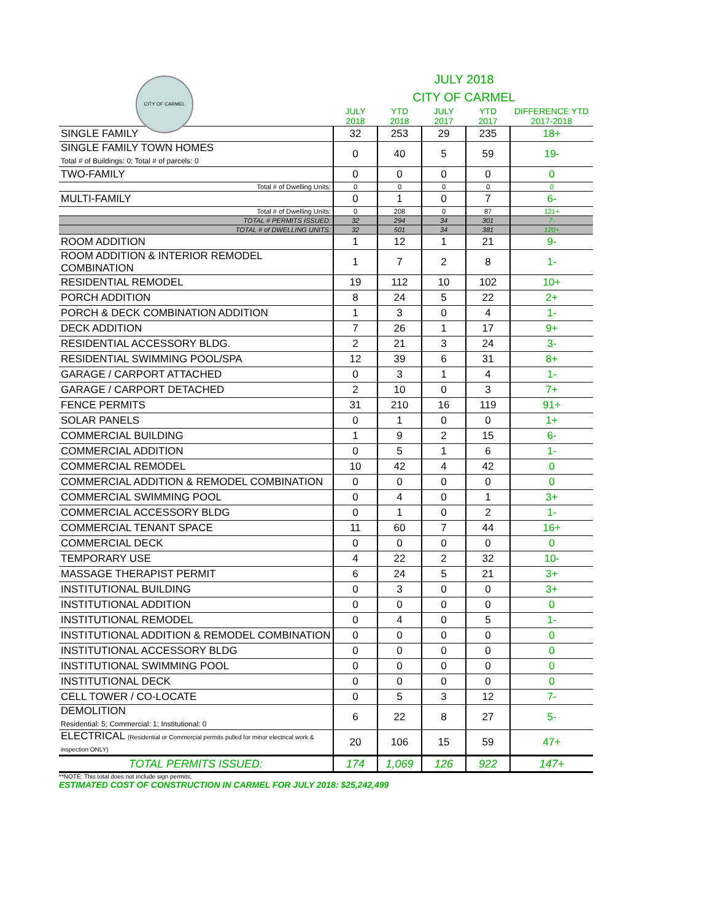CITY OF CARMEL
JULY 2018
CITY OF CARMEL
| | JULY 2018 | YTD 2018 | JULY 2017 | YTD 2017 | DIFFERENCE YTD 2017-2018 |
| --- | --- | --- | --- | --- | --- |
| SINGLE FAMILY | 32 | 253 | 29 | 235 | 18+ |
| SINGLE FAMILY TOWN HOMES Total # of Buildings: 0; Total # of parcels: 0 | 0 | 40 | 5 | 59 | 19- |
| TWO-FAMILY | 0 | 0 | 0 | 0 | 0 |
| Total # of Dwelling Units: | 0 | 0 | 0 | 0 | 0 |
| MULTI-FAMILY | 0 | 1 | 0 | 7 | 6- |
| Total # of Dwelling Units: | 0 | 208 | 0 | 87 | 121+ |
| TOTAL # PERMITS ISSUED: | 32 | 294 | 34 | 301 | 7- |
| TOTAL # of DWELLING UNITS: | 32 | 501 | 34 | 381 | 120+ |
| ROOM ADDITION | 1 | 12 | 1 | 21 | 9- |
| ROOM ADDITION & INTERIOR REMODEL COMBINATION | 1 | 7 | 2 | 8 | 1- |
| RESIDENTIAL REMODEL | 19 | 112 | 10 | 102 | 10+ |
| PORCH ADDITION | 8 | 24 | 5 | 22 | 2+ |
| PORCH & DECK COMBINATION ADDITION | 1 | 3 | 0 | 4 | 1- |
| DECK ADDITION | 7 | 26 | 1 | 17 | 9+ |
| RESIDENTIAL ACCESSORY BLDG. | 2 | 21 | 3 | 24 | 3- |
| RESIDENTIAL SWIMMING POOL/SPA | 12 | 39 | 6 | 31 | 8+ |
| GARAGE / CARPORT ATTACHED | 0 | 3 | 1 | 4 | 1- |
| GARAGE / CARPORT DETACHED | 2 | 10 | 0 | 3 | 7+ |
| FENCE PERMITS | 31 | 210 | 16 | 119 | 91+ |
| SOLAR PANELS | 0 | 1 | 0 | 0 | 1+ |
| COMMERCIAL BUILDING | 1 | 9 | 2 | 15 | 6- |
| COMMERCIAL ADDITION | 0 | 5 | 1 | 6 | 1- |
| COMMERCIAL REMODEL | 10 | 42 | 4 | 42 | 0 |
| COMMERCIAL ADDITION & REMODEL COMBINATION | 0 | 0 | 0 | 0 | 0 |
| COMMERCIAL SWIMMING POOL | 0 | 4 | 0 | 1 | 3+ |
| COMMERCIAL ACCESSORY BLDG | 0 | 1 | 0 | 2 | 1- |
| COMMERCIAL TENANT SPACE | 11 | 60 | 7 | 44 | 16+ |
| COMMERCIAL DECK | 0 | 0 | 0 | 0 | 0 |
| TEMPORARY USE | 4 | 22 | 2 | 32 | 10- |
| MASSAGE THERAPIST PERMIT | 6 | 24 | 5 | 21 | 3+ |
| INSTITUTIONAL BUILDING | 0 | 3 | 0 | 0 | 3+ |
| INSTITUTIONAL ADDITION | 0 | 0 | 0 | 0 | 0 |
| INSTITUTIONAL REMODEL | 0 | 4 | 0 | 5 | 1- |
| INSTITUTIONAL ADDITION & REMODEL COMBINATION | 0 | 0 | 0 | 0 | 0 |
| INSTITUTIONAL ACCESSORY BLDG | 0 | 0 | 0 | 0 | 0 |
| INSTITUTIONAL SWIMMING POOL | 0 | 0 | 0 | 0 | 0 |
| INSTITUTIONAL DECK | 0 | 0 | 0 | 0 | 0 |
| CELL TOWER / CO-LOCATE | 0 | 5 | 3 | 12 | 7- |
| DEMOLITION Residential: 5; Commercial: 1; Institutional: 0 | 6 | 22 | 8 | 27 | 5- |
| ELECTRICAL (Residential or Commercial permits pulled for minor electrical work & inspection ONLY) | 20 | 106 | 15 | 59 | 47+ |
| TOTAL PERMITS ISSUED: | 174 | 1,069 | 126 | 922 | 147+ |
**NOTE: This total does not include sign permits.
ESTIMATED COST OF CONSTRUCTION IN CARMEL FOR JULY 2018: $25,242,499